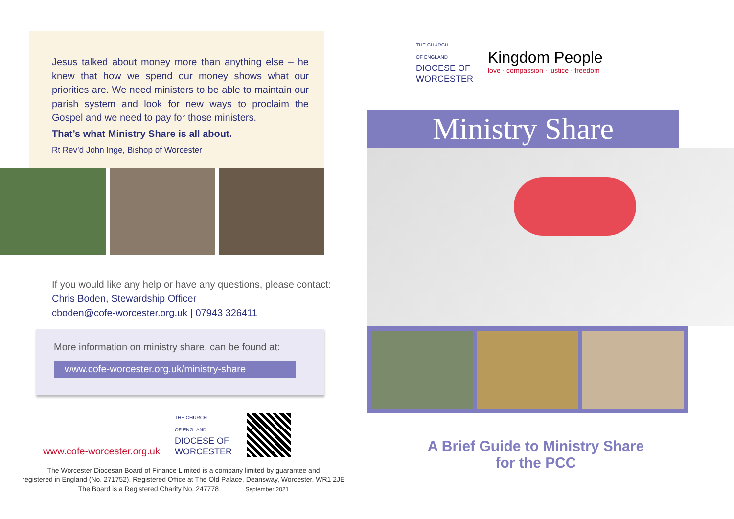Jesus talked about money more than anything else – he knew that how we spend our money shows what our priorities are. We need ministers to be able to maintain our parish system and look for new ways to proclaim the Gospel and we need to pay for those ministers.
That’s what Ministry Share is all about.
Rt Rev’d John Inge, Bishop of Worcester
If you would like any help or have any questions, please contact:
Chris Boden, Stewardship Officer
cboden@cofe-worcester.org.uk | 07943 326411
More information on ministry share, can be found at:
www.cofe-worcester.org.uk/ministry-share
www.cofe-worcester.org.uk
THE CHURCH
OF ENGLAND
DIOCESE OF
WORCESTER
The Worcester Diocesan Board of Finance Limited is a company limited by guarantee and
registered in England (No. 271752). Registered Office at The Old Palace, Deansway, Worcester, WR1 2JE
The Board is a Registered Charity No. 247778 September 2021
THE CHURCH
OF ENGLAND
DIOCESE OF
WORCESTER
Kingdom People
love · compassion · justice · freedom
Ministry Share
A Brief Guide to Ministry Share
for the PCC